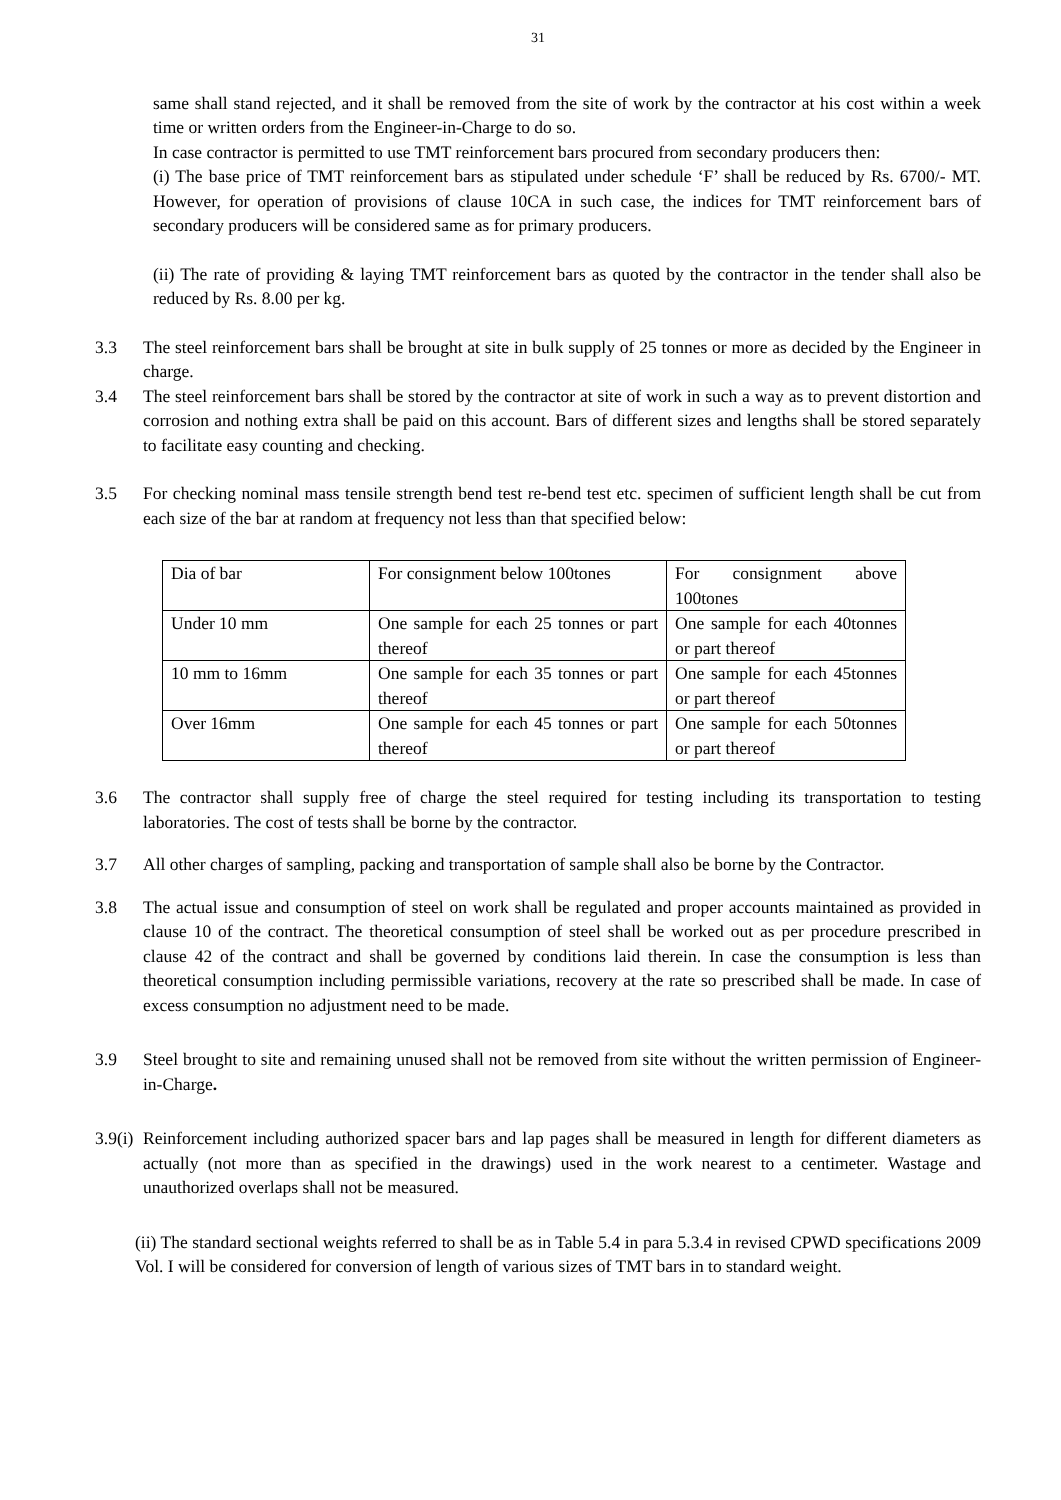31
same shall stand rejected, and it shall be removed from the site of work by the contractor at his cost within a week time or written orders from the Engineer-in-Charge to do so.
In case contractor is permitted to use TMT reinforcement bars procured from secondary producers then:
(i) The base price of TMT reinforcement bars as stipulated under schedule ‘F’ shall be reduced by Rs. 6700/- MT. However, for operation of provisions of clause 10CA in such case, the indices for TMT reinforcement bars of secondary producers will be considered same as for primary producers.
(ii) The rate of providing & laying TMT reinforcement bars as quoted by the contractor in the tender shall also be reduced by Rs. 8.00 per kg.
3.3 The steel reinforcement bars shall be brought at site in bulk supply of 25 tonnes or more as decided by the Engineer in charge.
3.4 The steel reinforcement bars shall be stored by the contractor at site of work in such a way as to prevent distortion and corrosion and nothing extra shall be paid on this account. Bars of different sizes and lengths shall be stored separately to facilitate easy counting and checking.
3.5 For checking nominal mass tensile strength bend test re-bend test etc. specimen of sufficient length shall be cut from each size of the bar at random at frequency not less than that specified below:
| Dia of bar | For consignment below 100tones | For consignment above 100tones |
| Under 10 mm | One sample for each 25 tonnes or part thereof | One sample for each 40tonnes or part thereof |
| 10 mm to 16mm | One sample for each 35 tonnes or part thereof | One sample for each 45tonnes or part thereof |
| Over 16mm | One sample for each 45 tonnes or part thereof | One sample for each 50tonnes or part thereof |
3.6 The contractor shall supply free of charge the steel required for testing including its transportation to testing laboratories. The cost of tests shall be borne by the contractor.
3.7 All other charges of sampling, packing and transportation of sample shall also be borne by the Contractor.
3.8 The actual issue and consumption of steel on work shall be regulated and proper accounts maintained as provided in clause 10 of the contract. The theoretical consumption of steel shall be worked out as per procedure prescribed in clause 42 of the contract and shall be governed by conditions laid therein. In case the consumption is less than theoretical consumption including permissible variations, recovery at the rate so prescribed shall be made. In case of excess consumption no adjustment need to be made.
3.9 Steel brought to site and remaining unused shall not be removed from site without the written permission of Engineer-in-Charge.
3.9(i)
Reinforcement including authorized spacer bars and lap pages shall be measured in length for different diameters as actually (not more than as specified in the drawings) used in the work nearest to a centimeter. Wastage and unauthorized overlaps shall not be measured.
(ii) The standard sectional weights referred to shall be as in Table 5.4 in para 5.3.4 in revised CPWD specifications 2009 Vol. I will be considered for conversion of length of various sizes of TMT bars in to standard weight.